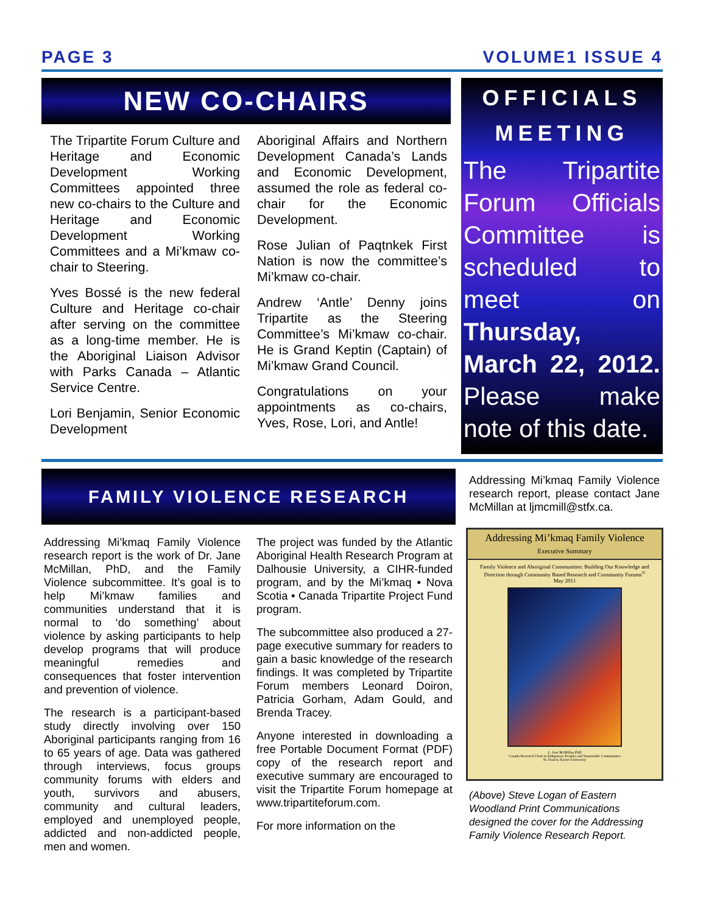PAGE 3 VOLUME1 ISSUE 4
NEW CO-CHAIRS
The Tripartite Forum Culture and Heritage and Economic Development Working Committees appointed three new co-chairs to the Culture and Heritage and Economic Development Working Committees and a Mi’kmaw co-chair to Steering.
Yves Bossé is the new federal Culture and Heritage co-chair after serving on the committee as a long-time member. He is the Aboriginal Liaison Advisor with Parks Canada – Atlantic Service Centre.
Lori Benjamin, Senior Economic Development
Aboriginal Affairs and Northern Development Canada’s Lands and Economic Development, assumed the role as federal co-chair for the Economic Development.
Rose Julian of Paqtnkek First Nation is now the committee’s Mi’kmaw co-chair.
Andrew ‘Antle’ Denny joins Tripartite as the Steering Committee’s Mi’kmaw co-chair. He is Grand Keptin (Captain) of Mi’kmaw Grand Council.
Congratulations on your appointments as co-chairs, Yves, Rose, Lori, and Antle!
OFFICIALS
MEETING
The Tripartite Forum Officials Committee is scheduled to meet on Thursday, March 22, 2012. Please make note of this date.
FAMILY VIOLENCE RESEARCH REPORT
Addressing Mi’kmaq Family Violence research report is the work of Dr. Jane McMillan, PhD, and the Family Violence subcommittee. It’s goal is to help Mi’kmaw families and communities understand that it is normal to ‘do something’ about violence by asking participants to help develop programs that will produce meaningful remedies and consequences that foster intervention and prevention of violence.
The research is a participant-based study directly involving over 150 Aboriginal participants ranging from 16 to 65 years of age. Data was gathered through interviews, focus groups community forums with elders and youth, survivors and abusers, community and cultural leaders, employed and unemployed people, addicted and non-addicted people, men and women.
The project was funded by the Atlantic Aboriginal Health Research Program at Dalhousie University, a CIHR-funded program, and by the Mi’kmaq • Nova Scotia • Canada Tripartite Project Fund program.
The subcommittee also produced a 27-page executive summary for readers to gain a basic knowledge of the research findings. It was completed by Tripartite Forum members Leonard Doiron, Patricia Gorham, Adam Gould, and Brenda Tracey.
Anyone interested in downloading a free Portable Document Format (PDF) copy of the research report and executive summary are encouraged to visit the Tripartite Forum homepage at www.tripartiteforum.com.
For more information on the
Addressing Mi’kmaq Family Violence research report, please contact Jane McMillan at ljmcmill@stfx.ca.
Addressing Mi’kmaq Family Violence
Executive Summary
Family Violence and Aboriginal Communities: Building Our Knowledge and Direction through Community Based Research and Community Forums<sup>©</sup>
May 2011
L. Jane McMillan PhD
Canada Research Chair in Indigenous Peoples and Sustainable Communities
St. Francis Xavier University
(Above) Steve Logan of Eastern Woodland Print Communications designed the cover for the Addressing Family Violence Research Report.